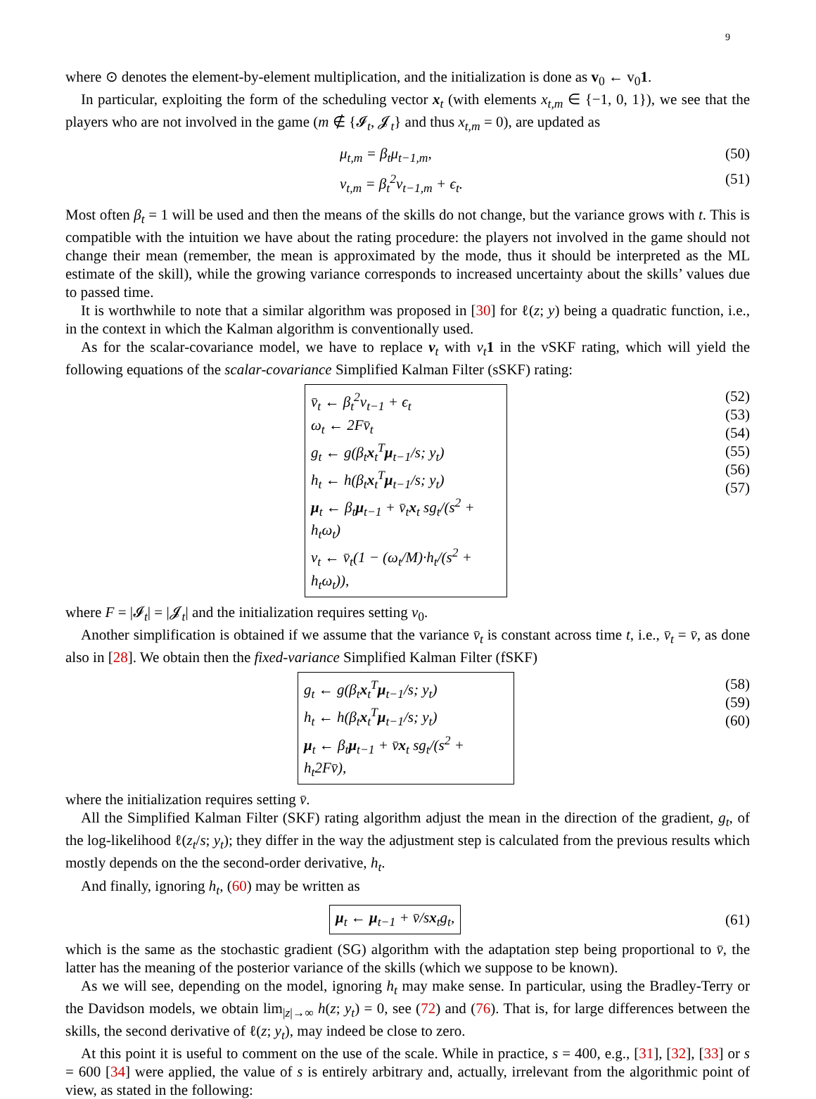9
where ⊙ denotes the element-by-element multiplication, and the initialization is done as v<sub>0</sub> ← v<sub>0</sub>1.
In particular, exploiting the form of the scheduling vector x<sub>t</sub> (with elements x<sub>t,m</sub> ∈ {−1, 0, 1}), we see that the players who are not involved in the game (m ∉ {𝓘<sub>t</sub>, 𝓙<sub>t</sub>} and thus x<sub>t,m</sub> = 0), are updated as
μ<sub>t,m</sub> = β<sub>t</sub>μ<sub>t−1,m</sub>, (50)
v<sub>t,m</sub> = β<sub>t</sub><sup>2</sup>v<sub>t−1,m</sub> + ϵ<sub>t</sub>. (51)
Most often β<sub>t</sub> = 1 will be used and then the means of the skills do not change, but the variance grows with t. This is compatible with the intuition we have about the rating procedure: the players not involved in the game should not change their mean (remember, the mean is approximated by the mode, thus it should be interpreted as the ML estimate of the skill), while the growing variance corresponds to increased uncertainty about the skills’ values due to passed time.
It is worthwhile to note that a similar algorithm was proposed in [30] for ℓ(z; y) being a quadratic function, i.e., in the context in which the Kalman algorithm is conventionally used.
As for the scalar-covariance model, we have to replace v<sub>t</sub> with v<sub>t</sub> 1 in the vSKF rating, which will yield the following equations of the scalar-covariance Simplified Kalman Filter (sSKF) rating:
v̄<sub>t</sub> ← β<sub>t</sub><sup>2</sup>v<sub>t−1</sub> + ϵ<sub>t</sub>
ω<sub>t</sub> ← 2Fv̄<sub>t</sub>
g<sub>t</sub> ← g(β<sub>t</sub>x<sub>t</sub><sup>T</sup>μ<sub>t−1</sub>/s; y<sub>t</sub>)
h<sub>t</sub> ← h(β<sub>t</sub>x<sub>t</sub><sup>T</sup>μ<sub>t−1</sub>/s; y<sub>t</sub>)
μ<sub>t</sub> ← β<sub>t</sub>μ<sub>t−1</sub> + v̄<sub>t</sub>x<sub>t</sub> sg<sub>t</sub>/(s<sup>2</sup> + h<sub>t</sub>ω<sub>t</sub>)
v<sub>t</sub> ← v̄<sub>t</sub>(1 − (ω<sub>t</sub>/M)·h<sub>t</sub>/(s<sup>2</sup> + h<sub>t</sub>ω<sub>t</sub>)),
(52)
(53)
(54)
(55)
(56)
(57)
where F = |𝓘<sub>t</sub>| = |𝓙<sub>t</sub>| and the initialization requires setting v<sub>0</sub>.
Another simplification is obtained if we assume that the variance v̄<sub>t</sub> is constant across time t, i.e., v̄<sub>t</sub> = v̄, as done also in [28]. We obtain then the fixed-variance Simplified Kalman Filter (fSKF)
g<sub>t</sub> ← g(β<sub>t</sub>x<sub>t</sub><sup>T</sup>μ<sub>t−1</sub>/s; y<sub>t</sub>)
h<sub>t</sub> ← h(β<sub>t</sub>x<sub>t</sub><sup>T</sup>μ<sub>t−1</sub>/s; y<sub>t</sub>)
μ<sub>t</sub> ← β<sub>t</sub>μ<sub>t−1</sub> + v̄x<sub>t</sub> sg<sub>t</sub>/(s<sup>2</sup> + h<sub>t</sub>2Fv̄),
(58)
(59)
(60)
where the initialization requires setting v̄.
All the Simplified Kalman Filter (SKF) rating algorithm adjust the mean in the direction of the gradient, g<sub>t</sub>, of the log-likelihood ℓ(z<sub>t</sub>/s; y<sub>t</sub>); they differ in the way the adjustment step is calculated from the previous results which mostly depends on the the second-order derivative, h<sub>t</sub>.
And finally, ignoring h<sub>t</sub>, (60) may be written as
μ<sub>t</sub> ← μ<sub>t−1</sub> + v̄/sx<sub>t</sub>g<sub>t</sub>,
(61)
which is the same as the stochastic gradient (SG) algorithm with the adaptation step being proportional to v̄, the latter has the meaning of the posterior variance of the skills (which we suppose to be known).
As we will see, depending on the model, ignoring h<sub>t</sub> may make sense. In particular, using the Bradley-Terry or the Davidson models, we obtain lim<sub>|z|→∞</sub> h(z; y<sub>t</sub>) = 0, see (72) and (76). That is, for large differences between the skills, the second derivative of ℓ(z; y<sub>t</sub>), may indeed be close to zero.
At this point it is useful to comment on the use of the scale. While in practice, s = 400, e.g., [31], [32], [33] or s = 600 [34] were applied, the value of s is entirely arbitrary and, actually, irrelevant from the algorithmic point of view, as stated in the following: